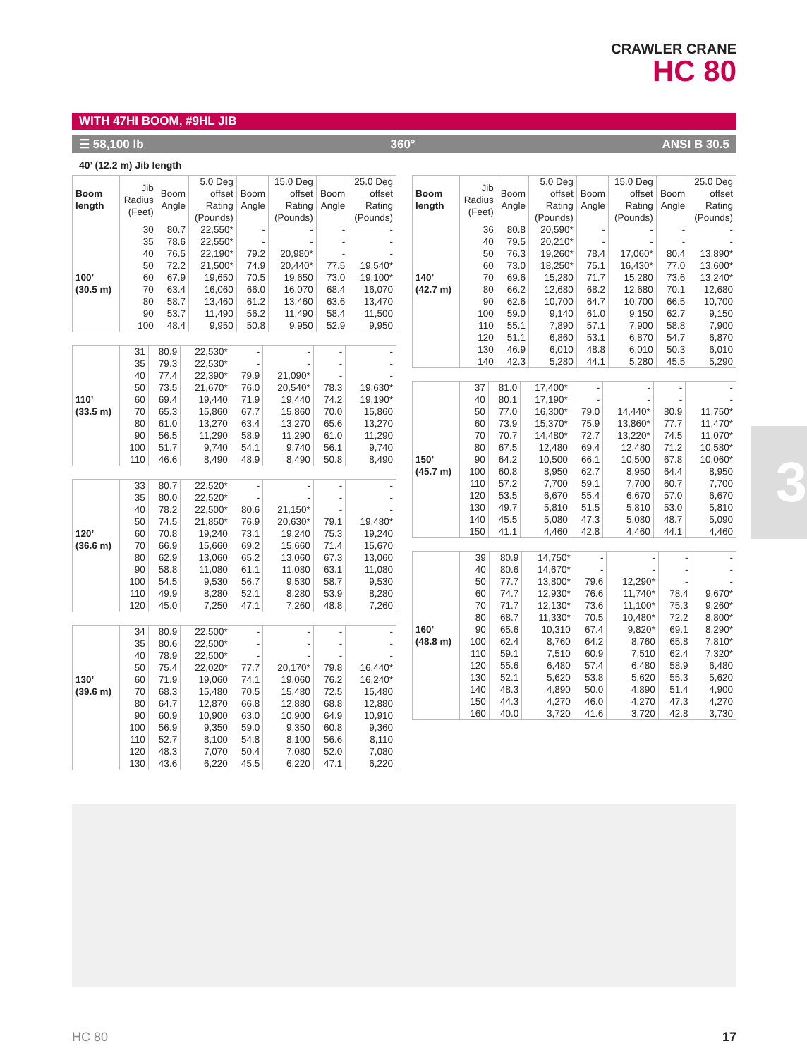CRAWLER CRANE
HC 80
WITH 47HI BOOM, #9HL JIB
☰ 58,100 lb 360° ANSI B 30.5
40’ (12.2 m) Jib length
| Boom length | Jib Radius (Feet) | Boom Angle | 5.0 Deg offset Rating (Pounds) | Boom Angle | 15.0 Deg offset Rating (Pounds) | Boom Angle | 25.0 Deg offset Rating (Pounds) |
| --- | --- | --- | --- | --- | --- | --- | --- |
| | 30 | 80.7 | 22,550* | - | - | - | - |
| | 35 | 78.6 | 22,550* | - | - | - | - |
| | 40 | 76.5 | 22,190* | 79.2 | 20,980* | - | - |
| | 50 | 72.2 | 21,500* | 74.9 | 20,440* | 77.5 | 19,540* |
| 100’ | 60 | 67.9 | 19,650 | 70.5 | 19,650 | 73.0 | 19,100* |
| (30.5 m) | 70 | 63.4 | 16,060 | 66.0 | 16,070 | 68.4 | 16,070 |
| | 80 | 58.7 | 13,460 | 61.2 | 13,460 | 63.6 | 13,470 |
| | 90 | 53.7 | 11,490 | 56.2 | 11,490 | 58.4 | 11,500 |
| | 100 | 48.4 | 9,950 | 50.8 | 9,950 | 52.9 | 9,950 |
| | 31 | 80.9 | 22,530* | - | - | - | - |
| | 35 | 79.3 | 22,530* | - | - | - | - |
| | 40 | 77.4 | 22,390* | 79.9 | 21,090* | - | - |
| | 50 | 73.5 | 21,670* | 76.0 | 20,540* | 78.3 | 19,630* |
| 110’ | 60 | 69.4 | 19,440 | 71.9 | 19,440 | 74.2 | 19,190* |
| (33.5 m) | 70 | 65.3 | 15,860 | 67.7 | 15,860 | 70.0 | 15,860 |
| | 80 | 61.0 | 13,270 | 63.4 | 13,270 | 65.6 | 13,270 |
| | 90 | 56.5 | 11,290 | 58.9 | 11,290 | 61.0 | 11,290 |
| | 100 | 51.7 | 9,740 | 54.1 | 9,740 | 56.1 | 9,740 |
| | 110 | 46.6 | 8,490 | 48.9 | 8,490 | 50.8 | 8,490 |
| | 33 | 80.7 | 22,520* | - | - | - | - |
| | 35 | 80.0 | 22,520* | - | - | - | - |
| | 40 | 78.2 | 22,500* | 80.6 | 21,150* | - | - |
| | 50 | 74.5 | 21,850* | 76.9 | 20,630* | 79.1 | 19,480* |
| 120’ | 60 | 70.8 | 19,240 | 73.1 | 19,240 | 75.3 | 19,240 |
| (36.6 m) | 70 | 66.9 | 15,660 | 69.2 | 15,660 | 71.4 | 15,670 |
| | 80 | 62.9 | 13,060 | 65.2 | 13,060 | 67.3 | 13,060 |
| | 90 | 58.8 | 11,080 | 61.1 | 11,080 | 63.1 | 11,080 |
| | 100 | 54.5 | 9,530 | 56.7 | 9,530 | 58.7 | 9,530 |
| | 110 | 49.9 | 8,280 | 52.1 | 8,280 | 53.9 | 8,280 |
| | 120 | 45.0 | 7,250 | 47.1 | 7,260 | 48.8 | 7,260 |
| | 34 | 80.9 | 22,500* | - | - | - | - |
| | 35 | 80.6 | 22,500* | - | - | - | - |
| | 40 | 78.9 | 22,500* | - | - | - | - |
| | 50 | 75.4 | 22,020* | 77.7 | 20,170* | 79.8 | 16,440* |
| 130’ | 60 | 71.9 | 19,060 | 74.1 | 19,060 | 76.2 | 16,240* |
| (39.6 m) | 70 | 68.3 | 15,480 | 70.5 | 15,480 | 72.5 | 15,480 |
| | 80 | 64.7 | 12,870 | 66.8 | 12,880 | 68.8 | 12,880 |
| | 90 | 60.9 | 10,900 | 63.0 | 10,900 | 64.9 | 10,910 |
| | 100 | 56.9 | 9,350 | 59.0 | 9,350 | 60.8 | 9,360 |
| | 110 | 52.7 | 8,100 | 54.8 | 8,100 | 56.6 | 8,110 |
| | 120 | 48.3 | 7,070 | 50.4 | 7,080 | 52.0 | 7,080 |
| | 130 | 43.6 | 6,220 | 45.5 | 6,220 | 47.1 | 6,220 |
| Boom length | Jib Radius (Feet) | Boom Angle | 5.0 Deg offset Rating (Pounds) | Boom Angle | 15.0 Deg offset Rating (Pounds) | Boom Angle | 25.0 Deg offset Rating (Pounds) |
| --- | --- | --- | --- | --- | --- | --- | --- |
| | 36 | 80.8 | 20,590* | - | - | - | - |
| | 40 | 79.5 | 20,210* | - | - | - | - |
| | 50 | 76.3 | 19,260* | 78.4 | 17,060* | 80.4 | 13,890* |
| | 60 | 73.0 | 18,250* | 75.1 | 16,430* | 77.0 | 13,600* |
| 140’ | 70 | 69.6 | 15,280 | 71.7 | 15,280 | 73.6 | 13,240* |
| (42.7 m) | 80 | 66.2 | 12,680 | 68.2 | 12,680 | 70.1 | 12,680 |
| | 90 | 62.6 | 10,700 | 64.7 | 10,700 | 66.5 | 10,700 |
| | 100 | 59.0 | 9,140 | 61.0 | 9,150 | 62.7 | 9,150 |
| | 110 | 55.1 | 7,890 | 57.1 | 7,900 | 58.8 | 7,900 |
| | 120 | 51.1 | 6,860 | 53.1 | 6,870 | 54.7 | 6,870 |
| | 130 | 46.9 | 6,010 | 48.8 | 6,010 | 50.3 | 6,010 |
| | 140 | 42.3 | 5,280 | 44.1 | 5,280 | 45.5 | 5,290 |
| | 37 | 81.0 | 17,400* | - | - | - | - |
| | 40 | 80.1 | 17,190* | - | - | - | - |
| | 50 | 77.0 | 16,300* | 79.0 | 14,440* | 80.9 | 11,750* |
| | 60 | 73.9 | 15,370* | 75.9 | 13,860* | 77.7 | 11,470* |
| | 70 | 70.7 | 14,480* | 72.7 | 13,220* | 74.5 | 11,070* |
| | 80 | 67.5 | 12,480 | 69.4 | 12,480 | 71.2 | 10,580* |
| 150’ | 90 | 64.2 | 10,500 | 66.1 | 10,500 | 67.8 | 10,060* |
| (45.7 m) | 100 | 60.8 | 8,950 | 62.7 | 8,950 | 64.4 | 8,950 |
| | 110 | 57.2 | 7,700 | 59.1 | 7,700 | 60.7 | 7,700 |
| | 120 | 53.5 | 6,670 | 55.4 | 6,670 | 57.0 | 6,670 |
| | 130 | 49.7 | 5,810 | 51.5 | 5,810 | 53.0 | 5,810 |
| | 140 | 45.5 | 5,080 | 47.3 | 5,080 | 48.7 | 5,090 |
| | 150 | 41.1 | 4,460 | 42.8 | 4,460 | 44.1 | 4,460 |
| | 39 | 80.9 | 14,750* | - | - | - | - |
| | 40 | 80.6 | 14,670* | - | - | - | - |
| | 50 | 77.7 | 13,800* | 79.6 | 12,290* | - | - |
| | 60 | 74.7 | 12,930* | 76.6 | 11,740* | 78.4 | 9,670* |
| | 70 | 71.7 | 12,130* | 73.6 | 11,100* | 75.3 | 9,260* |
| | 80 | 68.7 | 11,330* | 70.5 | 10,480* | 72.2 | 8,800* |
| 160’ | 90 | 65.6 | 10,310 | 67.4 | 9,820* | 69.1 | 8,290* |
| (48.8 m) | 100 | 62.4 | 8,760 | 64.2 | 8,760 | 65.8 | 7,810* |
| | 110 | 59.1 | 7,510 | 60.9 | 7,510 | 62.4 | 7,320* |
| | 120 | 55.6 | 6,480 | 57.4 | 6,480 | 58.9 | 6,480 |
| | 130 | 52.1 | 5,620 | 53.8 | 5,620 | 55.3 | 5,620 |
| | 140 | 48.3 | 4,890 | 50.0 | 4,890 | 51.4 | 4,900 |
| | 150 | 44.3 | 4,270 | 46.0 | 4,270 | 47.3 | 4,270 |
| | 160 | 40.0 | 3,720 | 41.6 | 3,720 | 42.8 | 3,730 |
3
HC 80 17